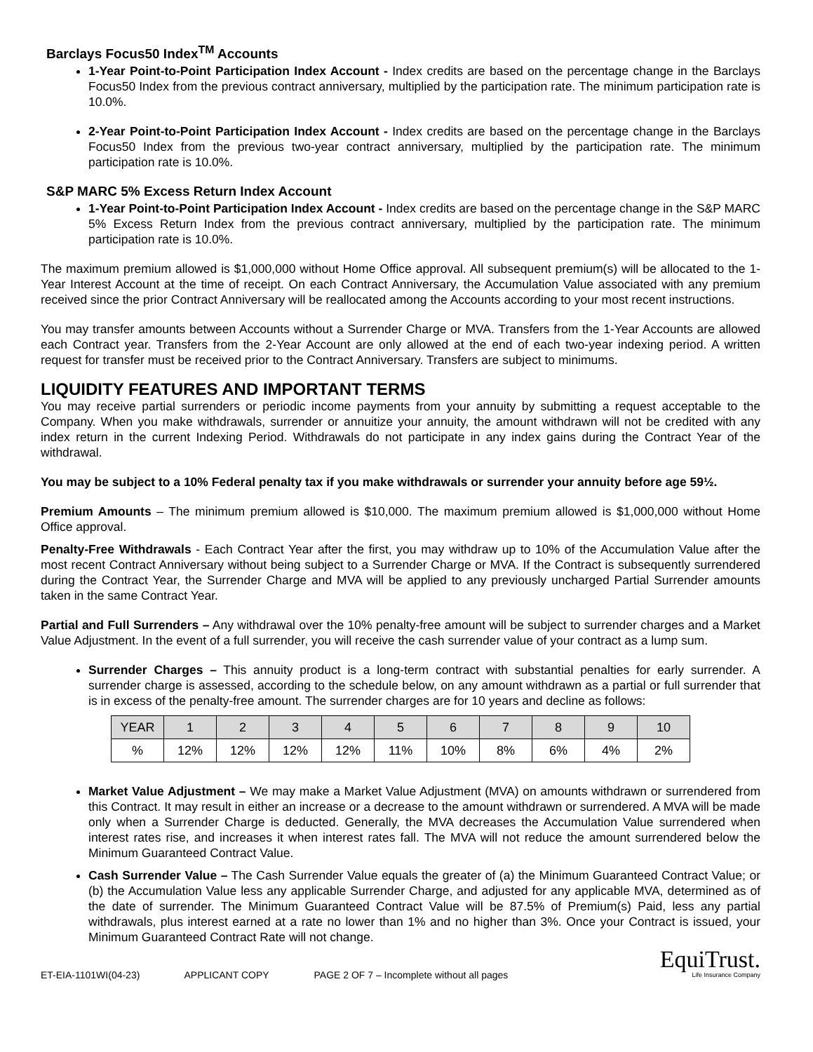Barclays Focus50 Index<sup>TM</sup> Accounts
1-Year Point-to-Point Participation Index Account - Index credits are based on the percentage change in the Barclays Focus50 Index from the previous contract anniversary, multiplied by the participation rate. The minimum participation rate is 10.0%.
2-Year Point-to-Point Participation Index Account - Index credits are based on the percentage change in the Barclays Focus50 Index from the previous two-year contract anniversary, multiplied by the participation rate. The minimum participation rate is 10.0%.
S&P MARC 5% Excess Return Index Account
1-Year Point-to-Point Participation Index Account - Index credits are based on the percentage change in the S&P MARC 5% Excess Return Index from the previous contract anniversary, multiplied by the participation rate. The minimum participation rate is 10.0%.
The maximum premium allowed is $1,000,000 without Home Office approval. All subsequent premium(s) will be allocated to the 1-Year Interest Account at the time of receipt. On each Contract Anniversary, the Accumulation Value associated with any premium received since the prior Contract Anniversary will be reallocated among the Accounts according to your most recent instructions.
You may transfer amounts between Accounts without a Surrender Charge or MVA. Transfers from the 1-Year Accounts are allowed each Contract year. Transfers from the 2-Year Account are only allowed at the end of each two-year indexing period. A written request for transfer must be received prior to the Contract Anniversary. Transfers are subject to minimums.
LIQUIDITY FEATURES AND IMPORTANT TERMS
You may receive partial surrenders or periodic income payments from your annuity by submitting a request acceptable to the Company. When you make withdrawals, surrender or annuitize your annuity, the amount withdrawn will not be credited with any index return in the current Indexing Period. Withdrawals do not participate in any index gains during the Contract Year of the withdrawal.
You may be subject to a 10% Federal penalty tax if you make withdrawals or surrender your annuity before age 59½.
Premium Amounts – The minimum premium allowed is $10,000. The maximum premium allowed is $1,000,000 without Home Office approval.
Penalty-Free Withdrawals - Each Contract Year after the first, you may withdraw up to 10% of the Accumulation Value after the most recent Contract Anniversary without being subject to a Surrender Charge or MVA. If the Contract is subsequently surrendered during the Contract Year, the Surrender Charge and MVA will be applied to any previously uncharged Partial Surrender amounts taken in the same Contract Year.
Partial and Full Surrenders – Any withdrawal over the 10% penalty-free amount will be subject to surrender charges and a Market Value Adjustment. In the event of a full surrender, you will receive the cash surrender value of your contract as a lump sum.
Surrender Charges – This annuity product is a long-term contract with substantial penalties for early surrender. A surrender charge is assessed, according to the schedule below, on any amount withdrawn as a partial or full surrender that is in excess of the penalty-free amount. The surrender charges are for 10 years and decline as follows:
| YEAR | 1 | 2 | 3 | 4 | 5 | 6 | 7 | 8 | 9 | 10 |
| % | 12% | 12% | 12% | 12% | 11% | 10% | 8% | 6% | 4% | 2% |
Market Value Adjustment – We may make a Market Value Adjustment (MVA) on amounts withdrawn or surrendered from this Contract. It may result in either an increase or a decrease to the amount withdrawn or surrendered. A MVA will be made only when a Surrender Charge is deducted. Generally, the MVA decreases the Accumulation Value surrendered when interest rates rise, and increases it when interest rates fall. The MVA will not reduce the amount surrendered below the Minimum Guaranteed Contract Value.
Cash Surrender Value – The Cash Surrender Value equals the greater of (a) the Minimum Guaranteed Contract Value; or (b) the Accumulation Value less any applicable Surrender Charge, and adjusted for any applicable MVA, determined as of the date of surrender. The Minimum Guaranteed Contract Value will be 87.5% of Premium(s) Paid, less any partial withdrawals, plus interest earned at a rate no lower than 1% and no higher than 3%. Once your Contract is issued, your Minimum Guaranteed Contract Rate will not change.
ET-EIA-1101WI(04-23) APPLICANT COPY PAGE 2 OF 7 – Incomplete without all pages
EquiTrust.
Life Insurance Company